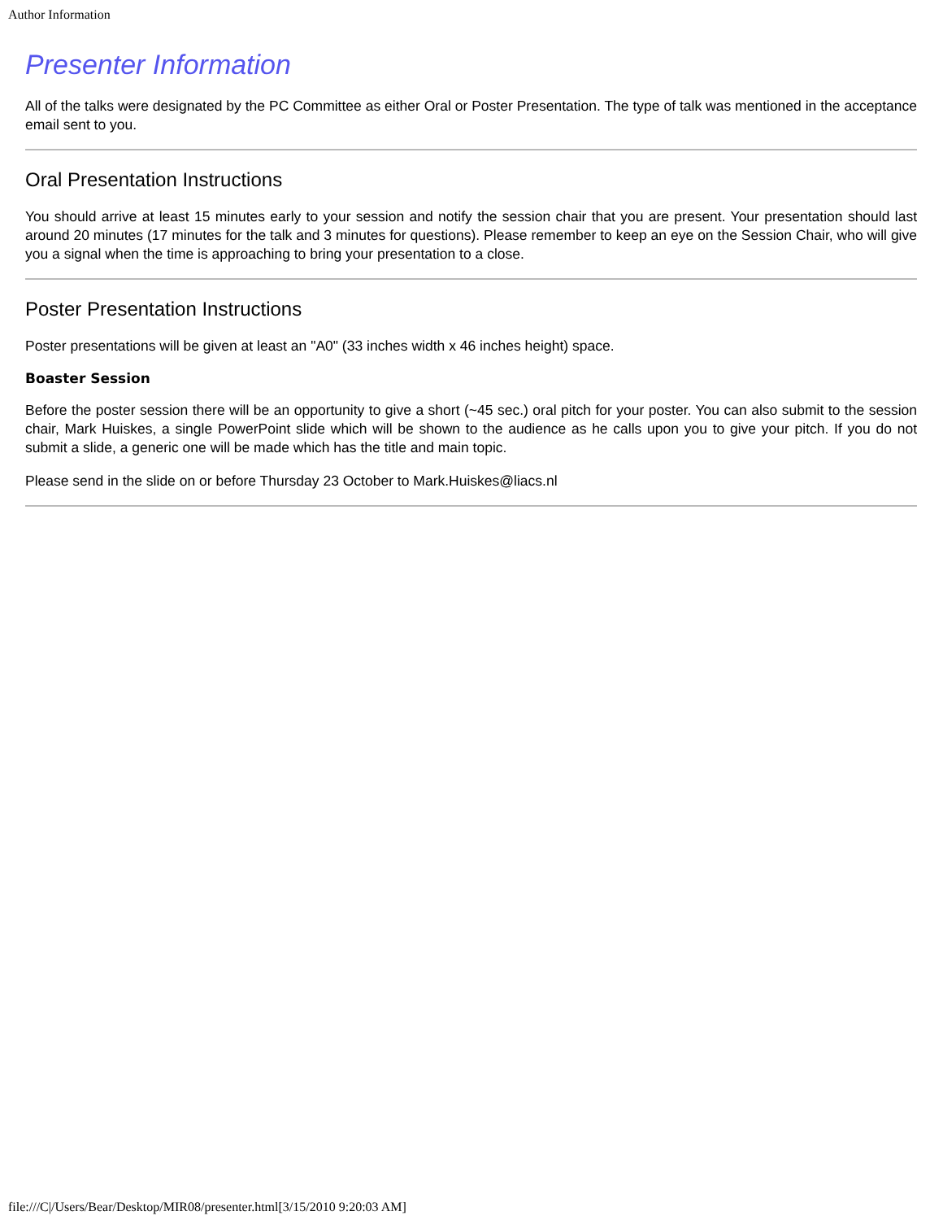Author Information
Presenter Information
All of the talks were designated by the PC Committee as either Oral or Poster Presentation. The type of talk was mentioned in the acceptance email sent to you.
Oral Presentation Instructions
You should arrive at least 15 minutes early to your session and notify the session chair that you are present. Your presentation should last around 20 minutes (17 minutes for the talk and 3 minutes for questions). Please remember to keep an eye on the Session Chair, who will give you a signal when the time is approaching to bring your presentation to a close.
Poster Presentation Instructions
Poster presentations will be given at least an "A0" (33 inches width x 46 inches height) space.
Boaster Session
Before the poster session there will be an opportunity to give a short (~45 sec.) oral pitch for your poster. You can also submit to the session chair, Mark Huiskes, a single PowerPoint slide which will be shown to the audience as he calls upon you to give your pitch. If you do not submit a slide, a generic one will be made which has the title and main topic.
Please send in the slide on or before Thursday 23 October to Mark.Huiskes@liacs.nl
file:///C|/Users/Bear/Desktop/MIR08/presenter.html[3/15/2010 9:20:03 AM]